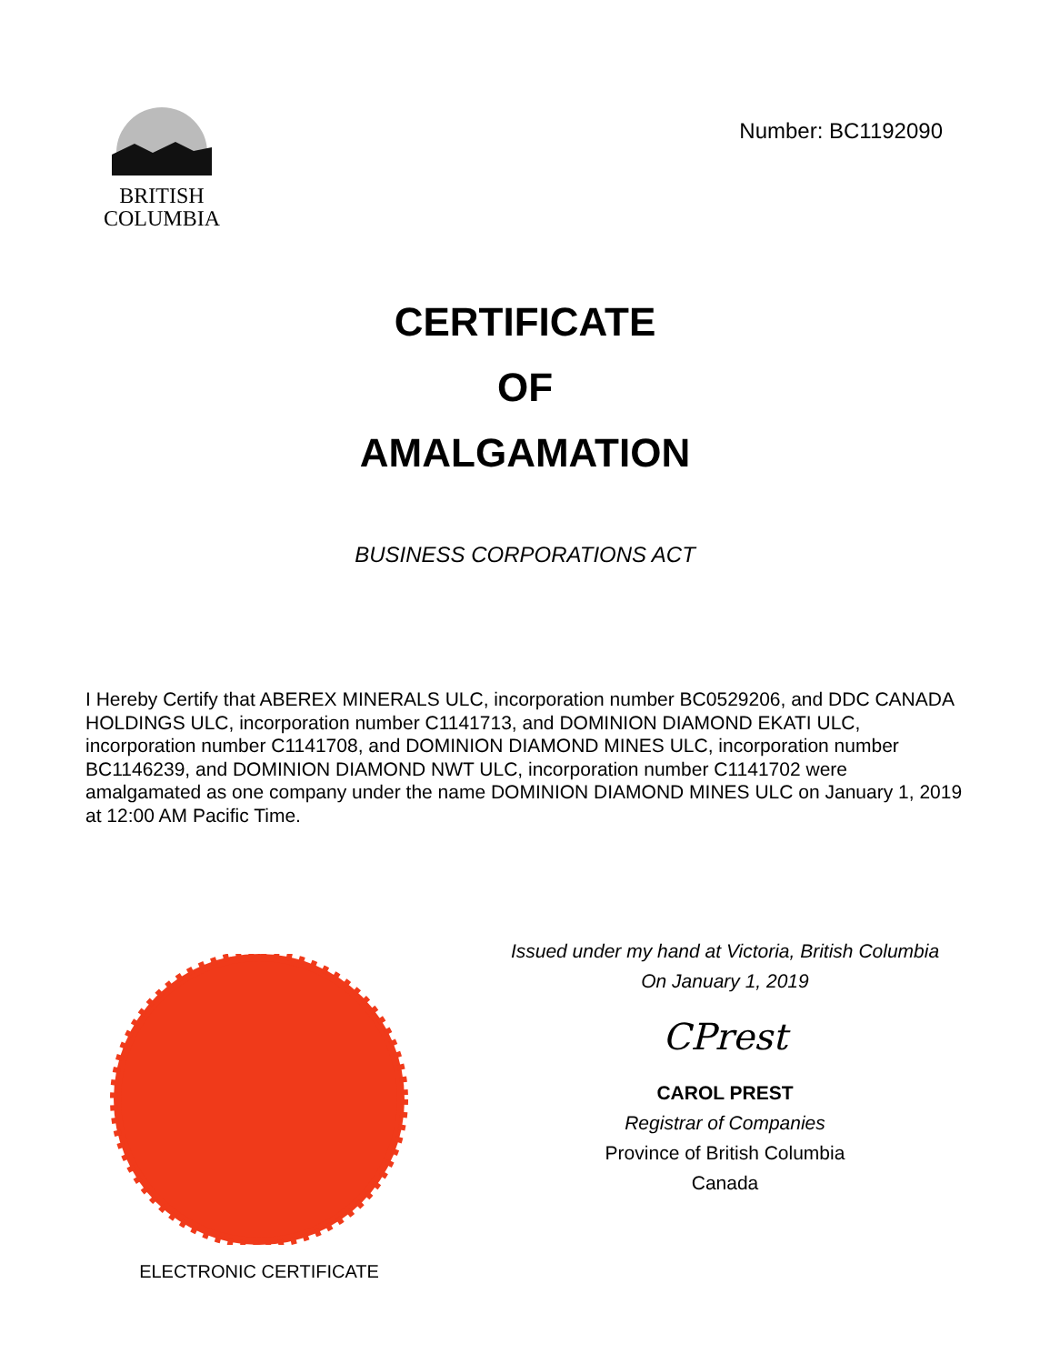BRITISH
COLUMBIA
Number: BC1192090
CERTIFICATE
OF
AMALGAMATION
BUSINESS CORPORATIONS ACT
I Hereby Certify that ABEREX MINERALS ULC, incorporation number BC0529206, and DDC CANADA HOLDINGS ULC, incorporation number C1141713, and DOMINION DIAMOND EKATI ULC, incorporation number C1141708, and DOMINION DIAMOND MINES ULC, incorporation number BC1146239, and DOMINION DIAMOND NWT ULC, incorporation number C1141702 were amalgamated as one company under the name DOMINION DIAMOND MINES ULC on January 1, 2019 at 12:00 AM Pacific Time.
ELECTRONIC CERTIFICATE
Issued under my hand at Victoria, British Columbia
On January 1, 2019
CPrest
CAROL PREST
Registrar of Companies
Province of British Columbia
Canada